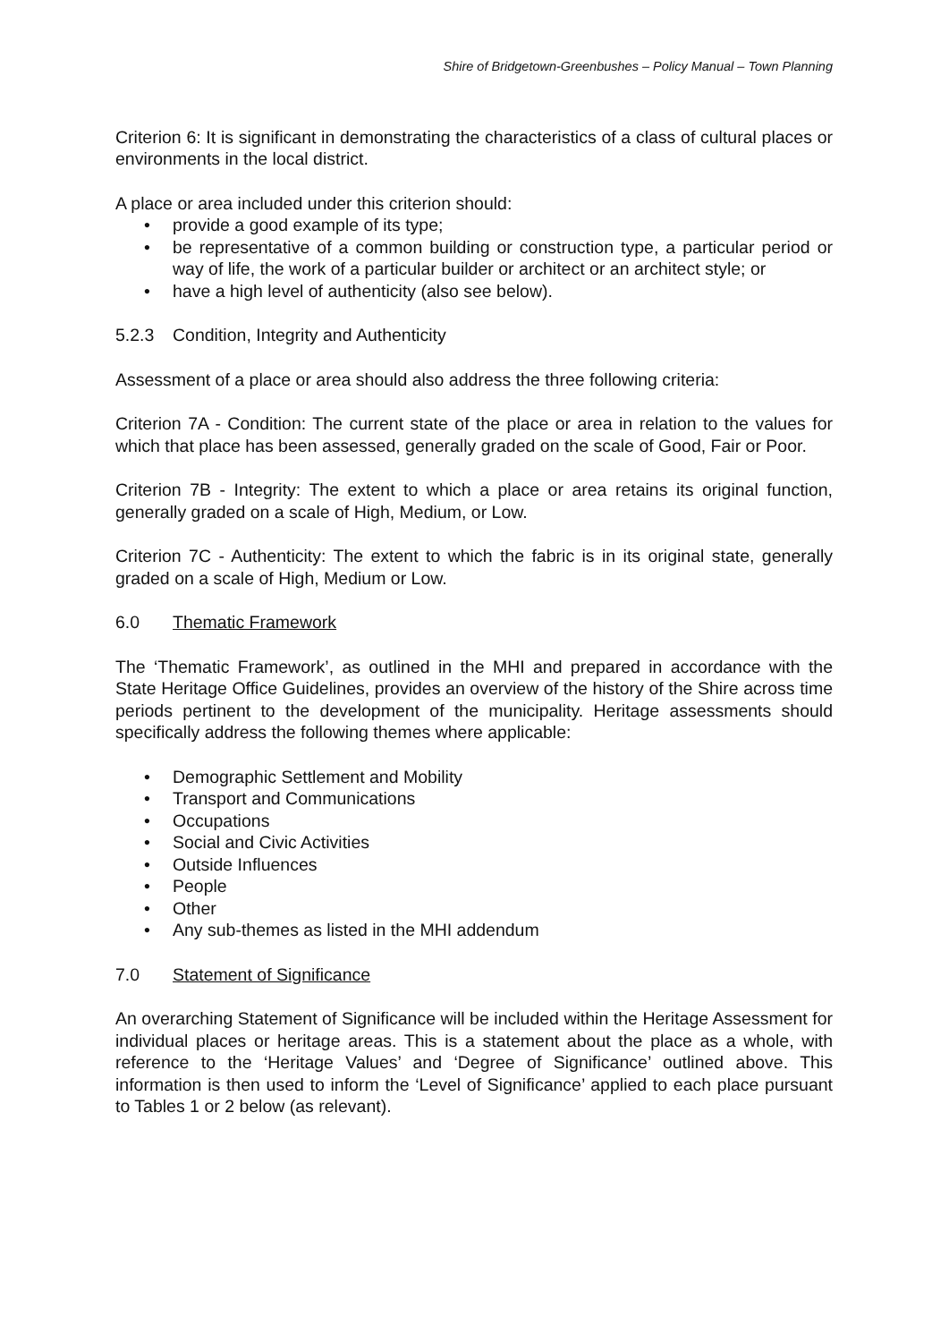Shire of Bridgetown-Greenbushes – Policy Manual – Town Planning
Criterion 6: It is significant in demonstrating the characteristics of a class of cultural places or environments in the local district.
A place or area included under this criterion should:
• provide a good example of its type;
• be representative of a common building or construction type, a particular period or way of life, the work of a particular builder or architect or an architect style; or
• have a high level of authenticity (also see below).
5.2.3 Condition, Integrity and Authenticity
Assessment of a place or area should also address the three following criteria:
Criterion 7A - Condition: The current state of the place or area in relation to the values for which that place has been assessed, generally graded on the scale of Good, Fair or Poor.
Criterion 7B - Integrity: The extent to which a place or area retains its original function, generally graded on a scale of High, Medium, or Low.
Criterion 7C - Authenticity: The extent to which the fabric is in its original state, generally graded on a scale of High, Medium or Low.
6.0 Thematic Framework
The ‘Thematic Framework’, as outlined in the MHI and prepared in accordance with the State Heritage Office Guidelines, provides an overview of the history of the Shire across time periods pertinent to the development of the municipality. Heritage assessments should specifically address the following themes where applicable:
• Demographic Settlement and Mobility
• Transport and Communications
• Occupations
• Social and Civic Activities
• Outside Influences
• People
• Other
• Any sub-themes as listed in the MHI addendum
7.0 Statement of Significance
An overarching Statement of Significance will be included within the Heritage Assessment for individual places or heritage areas. This is a statement about the place as a whole, with reference to the ‘Heritage Values’ and ‘Degree of Significance’ outlined above. This information is then used to inform the ‘Level of Significance’ applied to each place pursuant to Tables 1 or 2 below (as relevant).